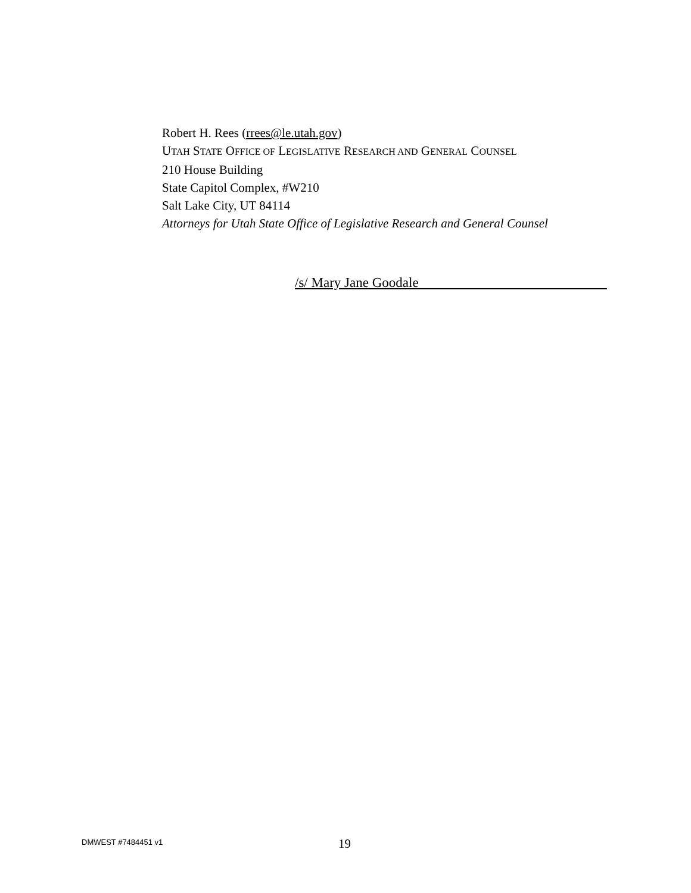Robert H. Rees (rrees@le.utah.gov)
UTAH STATE OFFICE OF LEGISLATIVE RESEARCH AND GENERAL COUNSEL
210 House Building
State Capitol Complex, #W210
Salt Lake City, UT 84114
Attorneys for Utah State Office of Legislative Research and General Counsel
/s/ Mary Jane Goodale
DMWEST #7484451 v1 19